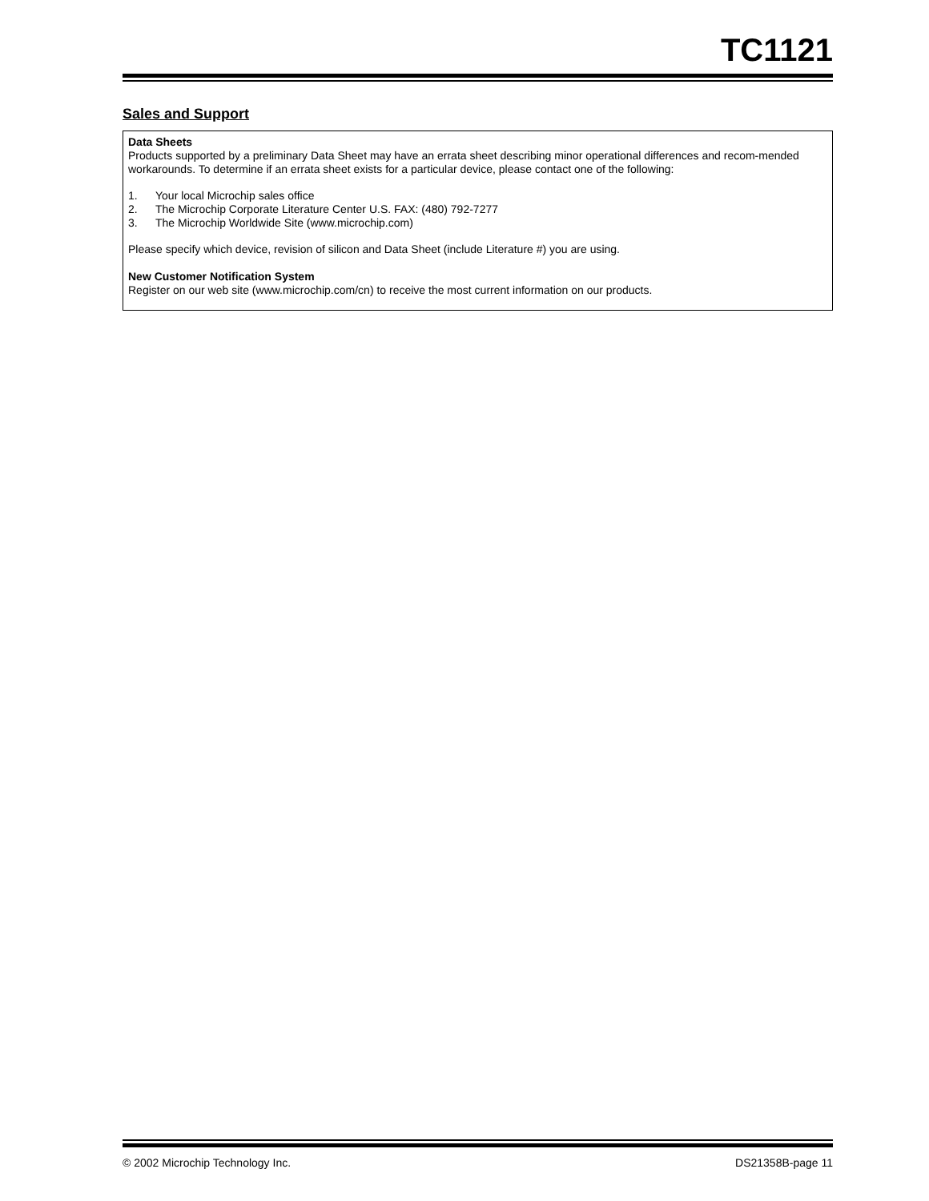TC1121
Sales and Support
Data Sheets
Products supported by a preliminary Data Sheet may have an errata sheet describing minor operational differences and recom-mended workarounds. To determine if an errata sheet exists for a particular device, please contact one of the following:
1. Your local Microchip sales office
2. The Microchip Corporate Literature Center U.S. FAX: (480) 792-7277
3. The Microchip Worldwide Site (www.microchip.com)
Please specify which device, revision of silicon and Data Sheet (include Literature #) you are using.
New Customer Notification System
Register on our web site (www.microchip.com/cn) to receive the most current information on our products.
© 2002 Microchip Technology Inc. DS21358B-page 11